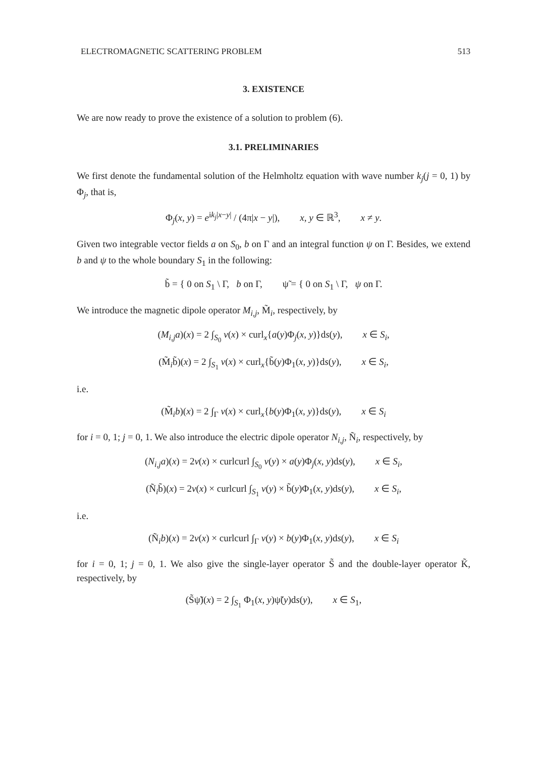ELECTROMAGNETIC SCATTERING PROBLEM 513
3. EXISTENCE
We are now ready to prove the existence of a solution to problem (6).
3.1. PRELIMINARIES
We first denote the fundamental solution of the Helmholtz equation with wave number k<sub>j</sub>(j = 0, 1) by Φ<sub>j</sub>, that is,
Φ<sub>j</sub>(x, y) = e<sup>ik<sub>j</sub>|x−y|</sup> / (4π|x − y|), x, y ∈ ℝ<sup>3</sup>, x ≠ y.
Given two integrable vector fields a on S<sub>0</sub>, b on Γ and an integral function ψ on Γ. Besides, we extend b and ψ to the whole boundary S<sub>1</sub> in the following:
b̃ = { 0 on S<sub>1</sub> \ Γ, b on Γ, ψ̃ = { 0 on S<sub>1</sub> \ Γ, ψ on Γ.
We introduce the magnetic dipole operator M<sub>i,j</sub>, M̃<sub>i</sub>, respectively, by
(M<sub>i,j</sub>a)(x) = 2 ∫<sub>S<sub>0</sub></sub> ν(x) × curl<sub>x</sub>{a(y)Φ<sub>j</sub>(x, y)}ds(y), x ∈ S<sub>i</sub>,
(M̃<sub>i</sub>b̃)(x) = 2 ∫<sub>S<sub>1</sub></sub> ν(x) × curl<sub>x</sub>{b̃(y)Φ<sub>1</sub>(x, y)}ds(y), x ∈ S<sub>i</sub>,
i.e.
(M̃<sub>i</sub>b)(x) = 2 ∫<sub>Γ</sub> ν(x) × curl<sub>x</sub>{b(y)Φ<sub>1</sub>(x, y)}ds(y), x ∈ S<sub>i</sub>
for i = 0, 1; j = 0, 1. We also introduce the electric dipole operator N<sub>i,j</sub>, Ñ<sub>i</sub>, respectively, by
(N<sub>i,j</sub>a)(x) = 2ν(x) × curlcurl ∫<sub>S<sub>0</sub></sub> ν(y) × a(y)Φ<sub>j</sub>(x, y)ds(y), x ∈ S<sub>i</sub>,
(Ñ<sub>i</sub>b̃)(x) = 2ν(x) × curlcurl ∫<sub>S<sub>1</sub></sub> ν(y) × b̃(y)Φ<sub>1</sub>(x, y)ds(y), x ∈ S<sub>i</sub>,
i.e.
(Ñ<sub>i</sub>b)(x) = 2ν(x) × curlcurl ∫<sub>Γ</sub> ν(y) × b(y)Φ<sub>1</sub>(x, y)ds(y), x ∈ S<sub>i</sub>
for i = 0, 1; j = 0, 1. We also give the single-layer operator S̃ and the double-layer operator K̃, respectively, by
(S̃ψ̃)(x) = 2 ∫<sub>S<sub>1</sub></sub> Φ<sub>1</sub>(x, y)ψ̃(y)ds(y), x ∈ S<sub>1</sub>,